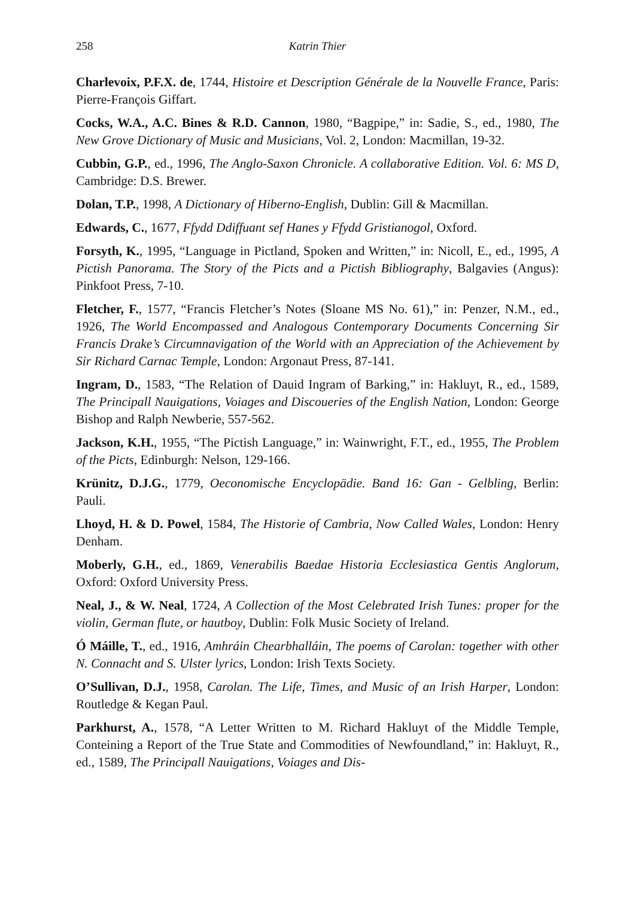258 Katrin Thier
Charlevoix, P.F.X. de, 1744, Histoire et Description Générale de la Nouvelle France, Paris: Pierre-François Giffart.
Cocks, W.A., A.C. Bines & R.D. Cannon, 1980, “Bagpipe,” in: Sadie, S., ed., 1980, The New Grove Dictionary of Music and Musicians, Vol. 2, London: Macmillan, 19-32.
Cubbin, G.P., ed., 1996, The Anglo-Saxon Chronicle. A collaborative Edition. Vol. 6: MS D, Cambridge: D.S. Brewer.
Dolan, T.P., 1998, A Dictionary of Hiberno-English, Dublin: Gill & Macmillan.
Edwards, C., 1677, Ffydd Ddiffuant sef Hanes y Ffydd Gristianogol, Oxford.
Forsyth, K., 1995, “Language in Pictland, Spoken and Written,” in: Nicoll, E., ed., 1995, A Pictish Panorama. The Story of the Picts and a Pictish Bibliography, Balgavies (Angus): Pinkfoot Press, 7-10.
Fletcher, F., 1577, “Francis Fletcher’s Notes (Sloane MS No. 61),” in: Penzer, N.M., ed., 1926, The World Encompassed and Analogous Contemporary Documents Concerning Sir Francis Drake’s Circumnavigation of the World with an Appreciation of the Achievement by Sir Richard Carnac Temple, London: Argonaut Press, 87-141.
Ingram, D., 1583, “The Relation of Dauid Ingram of Barking,” in: Hakluyt, R., ed., 1589, The Principall Nauigations, Voiages and Discoueries of the English Nation, London: George Bishop and Ralph Newberie, 557-562.
Jackson, K.H., 1955, “The Pictish Language,” in: Wainwright, F.T., ed., 1955, The Problem of the Picts, Edinburgh: Nelson, 129-166.
Krünitz, D.J.G., 1779, Oeconomische Encyclopädie. Band 16: Gan - Gelbling, Berlin: Pauli.
Lhoyd, H. & D. Powel, 1584, The Historie of Cambria, Now Called Wales, London: Henry Denham.
Moberly, G.H., ed., 1869, Venerabilis Baedae Historia Ecclesiastica Gentis Anglorum, Oxford: Oxford University Press.
Neal, J., & W. Neal, 1724, A Collection of the Most Celebrated Irish Tunes: proper for the violin, German flute, or hautboy, Dublin: Folk Music Society of Ireland.
Ó Máille, T., ed., 1916, Amhráin Chearbhalláin, The poems of Carolan: together with other N. Connacht and S. Ulster lyrics, London: Irish Texts Society.
O’Sullivan, D.J., 1958, Carolan. The Life, Times, and Music of an Irish Harper, London: Routledge & Kegan Paul.
Parkhurst, A., 1578, “A Letter Written to M. Richard Hakluyt of the Middle Temple, Conteining a Report of the True State and Commodities of Newfoundland,” in: Hakluyt, R., ed., 1589, The Principall Nauigations, Voiages and Dis-